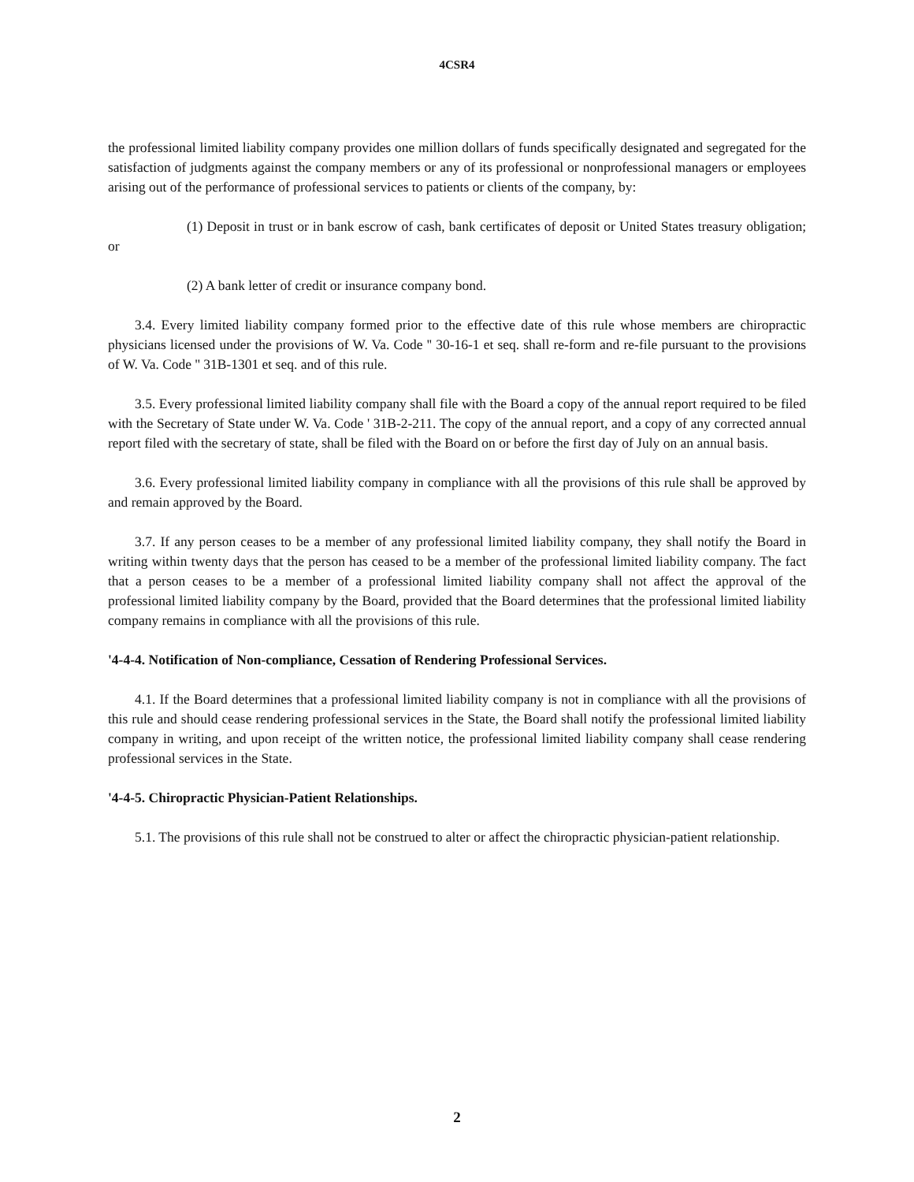4CSR4
the professional limited liability company provides one million dollars of funds specifically designated and segregated for the satisfaction of judgments against the company members or any of its professional or nonprofessional managers or employees arising out of the performance of professional services to patients or clients of the company, by:
(1) Deposit in trust or in bank escrow of cash, bank certificates of deposit or United States treasury obligation; or
(2) A bank letter of credit or insurance company bond.
3.4. Every limited liability company formed prior to the effective date of this rule whose members are chiropractic physicians licensed under the provisions of W. Va. Code '' 30-16-1 et seq. shall re-form and re-file pursuant to the provisions of W. Va. Code '' 31B-1301 et seq. and of this rule.
3.5. Every professional limited liability company shall file with the Board a copy of the annual report required to be filed with the Secretary of State under W. Va. Code ' 31B-2-211. The copy of the annual report, and a copy of any corrected annual report filed with the secretary of state, shall be filed with the Board on or before the first day of July on an annual basis.
3.6. Every professional limited liability company in compliance with all the provisions of this rule shall be approved by and remain approved by the Board.
3.7. If any person ceases to be a member of any professional limited liability company, they shall notify the Board in writing within twenty days that the person has ceased to be a member of the professional limited liability company. The fact that a person ceases to be a member of a professional limited liability company shall not affect the approval of the professional limited liability company by the Board, provided that the Board determines that the professional limited liability company remains in compliance with all the provisions of this rule.
'4-4-4. Notification of Non-compliance, Cessation of Rendering Professional Services.
4.1. If the Board determines that a professional limited liability company is not in compliance with all the provisions of this rule and should cease rendering professional services in the State, the Board shall notify the professional limited liability company in writing, and upon receipt of the written notice, the professional limited liability company shall cease rendering professional services in the State.
'4-4-5. Chiropractic Physician-Patient Relationships.
5.1. The provisions of this rule shall not be construed to alter or affect the chiropractic physician-patient relationship.
2